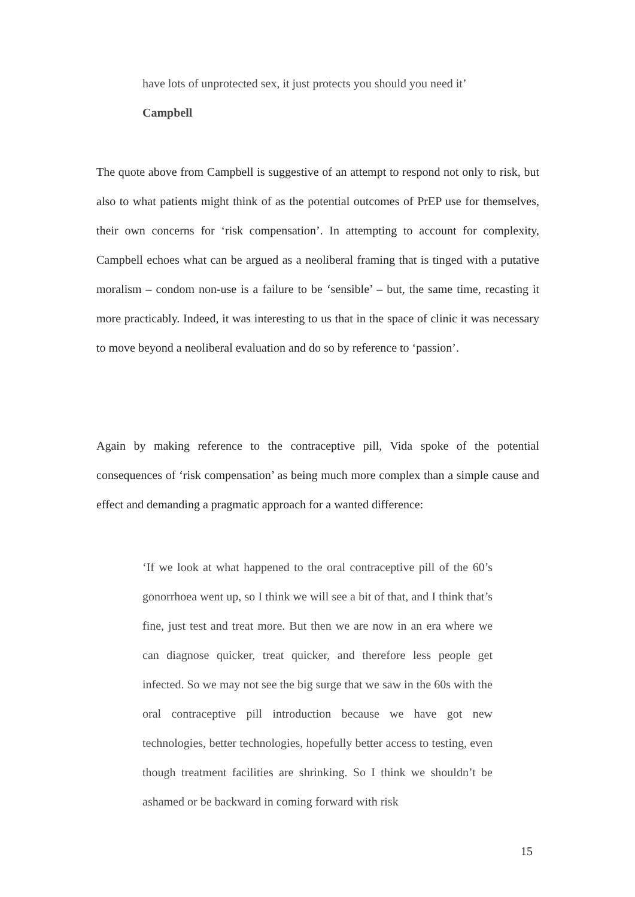have lots of unprotected sex, it just protects you should you need it’
Campbell
The quote above from Campbell is suggestive of an attempt to respond not only to risk, but also to what patients might think of as the potential outcomes of PrEP use for themselves, their own concerns for ‘risk compensation’. In attempting to account for complexity, Campbell echoes what can be argued as a neoliberal framing that is tinged with a putative moralism – condom non-use is a failure to be ‘sensible’ – but, the same time, recasting it more practicably. Indeed, it was interesting to us that in the space of clinic it was necessary to move beyond a neoliberal evaluation and do so by reference to ‘passion’.
Again by making reference to the contraceptive pill, Vida spoke of the potential consequences of ‘risk compensation’ as being much more complex than a simple cause and effect and demanding a pragmatic approach for a wanted difference:
‘If we look at what happened to the oral contraceptive pill of the 60’s gonorrhoea went up, so I think we will see a bit of that, and I think that’s fine, just test and treat more. But then we are now in an era where we can diagnose quicker, treat quicker, and therefore less people get infected. So we may not see the big surge that we saw in the 60s with the oral contraceptive pill introduction because we have got new technologies, better technologies, hopefully better access to testing, even though treatment facilities are shrinking. So I think we shouldn’t be ashamed or be backward in coming forward with risk
15